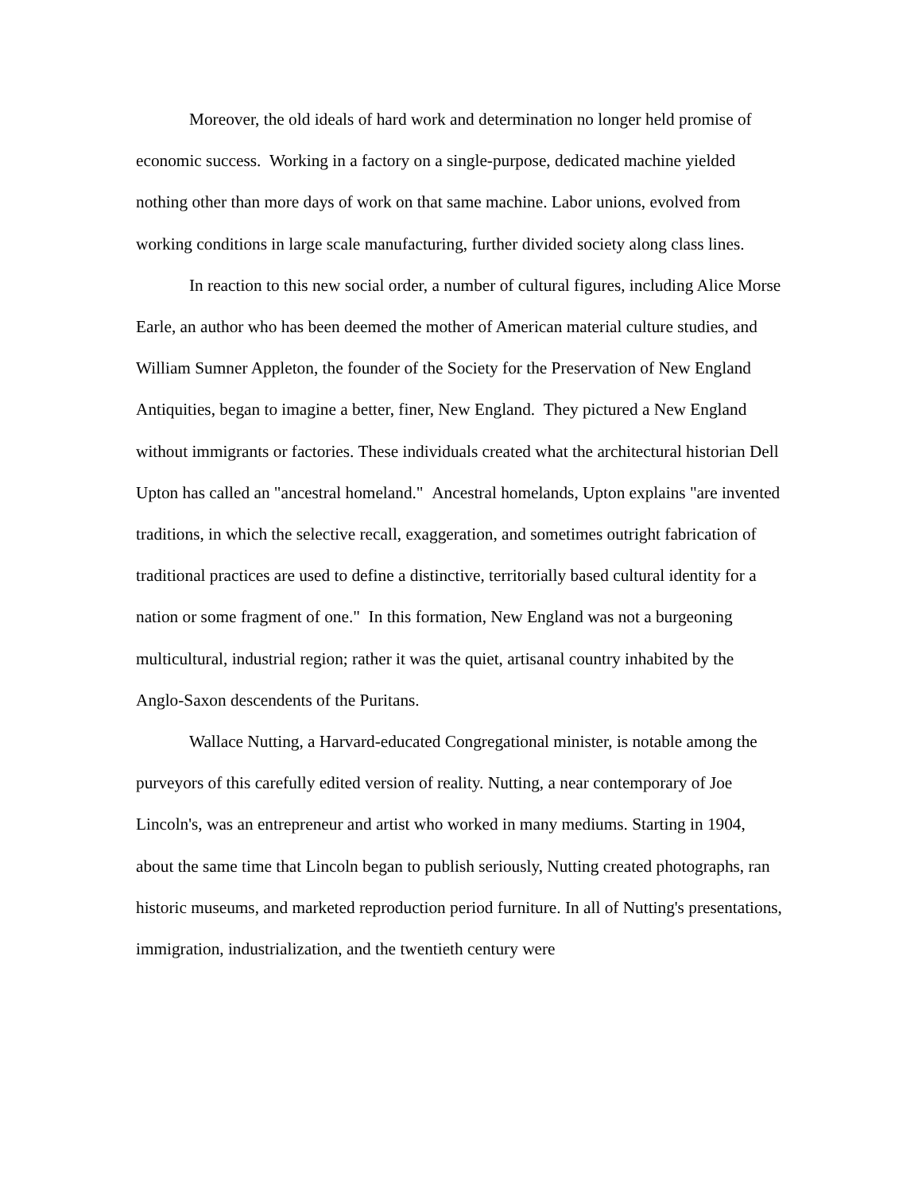Moreover, the old ideals of hard work and determination no longer held promise of economic success. Working in a factory on a single-purpose, dedicated machine yielded nothing other than more days of work on that same machine. Labor unions, evolved from working conditions in large scale manufacturing, further divided society along class lines.
In reaction to this new social order, a number of cultural figures, including Alice Morse Earle, an author who has been deemed the mother of American material culture studies, and William Sumner Appleton, the founder of the Society for the Preservation of New England Antiquities, began to imagine a better, finer, New England. They pictured a New England without immigrants or factories. These individuals created what the architectural historian Dell Upton has called an "ancestral homeland." Ancestral homelands, Upton explains "are invented traditions, in which the selective recall, exaggeration, and sometimes outright fabrication of traditional practices are used to define a distinctive, territorially based cultural identity for a nation or some fragment of one." In this formation, New England was not a burgeoning multicultural, industrial region; rather it was the quiet, artisanal country inhabited by the Anglo-Saxon descendents of the Puritans.
Wallace Nutting, a Harvard-educated Congregational minister, is notable among the purveyors of this carefully edited version of reality. Nutting, a near contemporary of Joe Lincoln's, was an entrepreneur and artist who worked in many mediums. Starting in 1904, about the same time that Lincoln began to publish seriously, Nutting created photographs, ran historic museums, and marketed reproduction period furniture. In all of Nutting's presentations, immigration, industrialization, and the twentieth century were